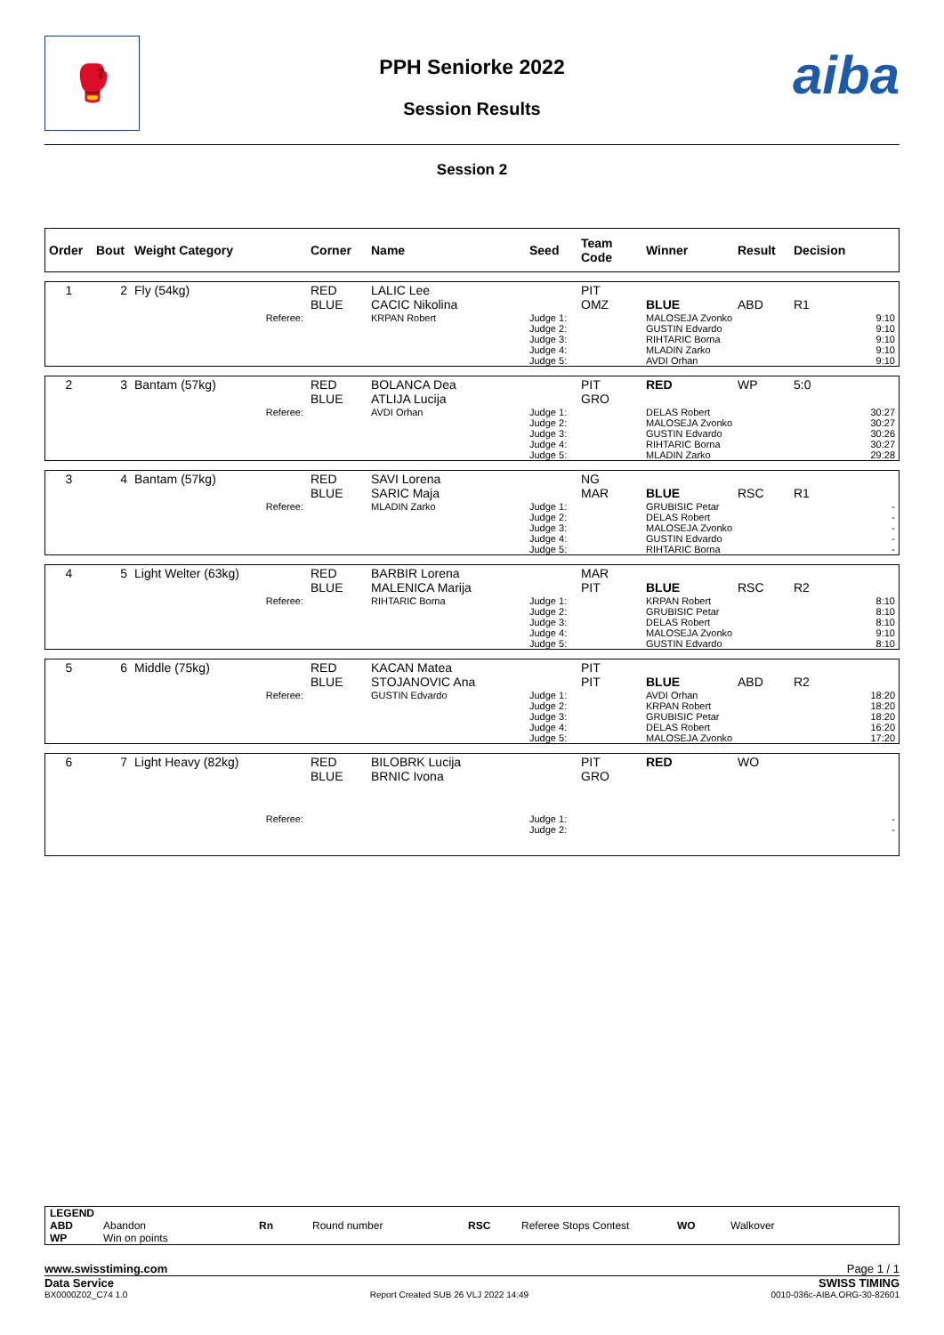🥊 aiba
PPH Seniorke 2022
Session Results
Session 2
| Order | Bout | Weight Category | Corner | Name | Seed | Team Code | Winner | Result | Decision |
| --- | --- | --- | --- | --- | --- | --- | --- | --- | --- |
| 1 | 2 | Fly (54kg) | RED BLUE | LALIC Lee CACIC Nikolina | | PIT OMZ | BLUE | ABD | R1 |
| | | Referee: | | KRPAN Robert | Judge 1: Judge 2: Judge 3: Judge 4: Judge 5: | | MALOSEJA Zvonko GUSTIN Edvardo RIHTARIC Borna MLADIN Zarko AVDI Orhan | | 9:10 9:10 9:10 9:10 9:10 |
| 2 | 3 | Bantam (57kg) | RED BLUE | BOLANCA Dea ATLIJA Lucija | | PIT GRO | RED | WP | 5:0 |
| | | Referee: | | AVDI Orhan | Judge 1: Judge 2: Judge 3: Judge 4: Judge 5: | | DELAS Robert MALOSEJA Zvonko GUSTIN Edvardo RIHTARIC Borna MLADIN Zarko | | 30:27 30:27 30:26 30:27 29:28 |
| 3 | 4 | Bantam (57kg) | RED BLUE | SAVI Lorena SARIC Maja | | NG MAR | BLUE | RSC | R1 |
| | | Referee: | | MLADIN Zarko | Judge 1: Judge 2: Judge 3: Judge 4: Judge 5: | | GRUBISIC Petar DELAS Robert MALOSEJA Zvonko GUSTIN Edvardo RIHTARIC Borna | | - - - - - |
| 4 | 5 | Light Welter (63kg) | RED BLUE | BARBIR Lorena MALENICA Marija | | MAR PIT | BLUE | RSC | R2 |
| | | Referee: | | RIHTARIC Borna | Judge 1: Judge 2: Judge 3: Judge 4: Judge 5: | | KRPAN Robert GRUBISIC Petar DELAS Robert MALOSEJA Zvonko GUSTIN Edvardo | | 8:10 8:10 8:10 9:10 8:10 |
| 5 | 6 | Middle (75kg) | RED BLUE | KACAN Matea STOJANOVIC Ana | | PIT PIT | BLUE | ABD | R2 |
| | | Referee: | | GUSTIN Edvardo | Judge 1: Judge 2: Judge 3: Judge 4: Judge 5: | | AVDI Orhan KRPAN Robert GRUBISIC Petar DELAS Robert MALOSEJA Zvonko | | 18:20 18:20 18:20 16:20 17:20 |
| 6 | 7 | Light Heavy (82kg) | RED BLUE | BILOBRK Lucija BRNIC Ivona | | PIT GRO | RED | WO | |
| | | Referee: | | | Judge 1: Judge 2: | | | | - - |
| LEGEND | | | | | | | |
| ABD | Abandon | Rn | Round number | RSC | Referee Stops Contest | WO | Walkover |
| WP | Win on points | | | | | | |
www.swisstiming.com Page 1 / 1
Data Service SWISS TIMING
BX0000Z02_C74 1.0 Report Created SUB 26 VLJ 2022 14:49 0010-036c-AIBA.ORG-30-82601